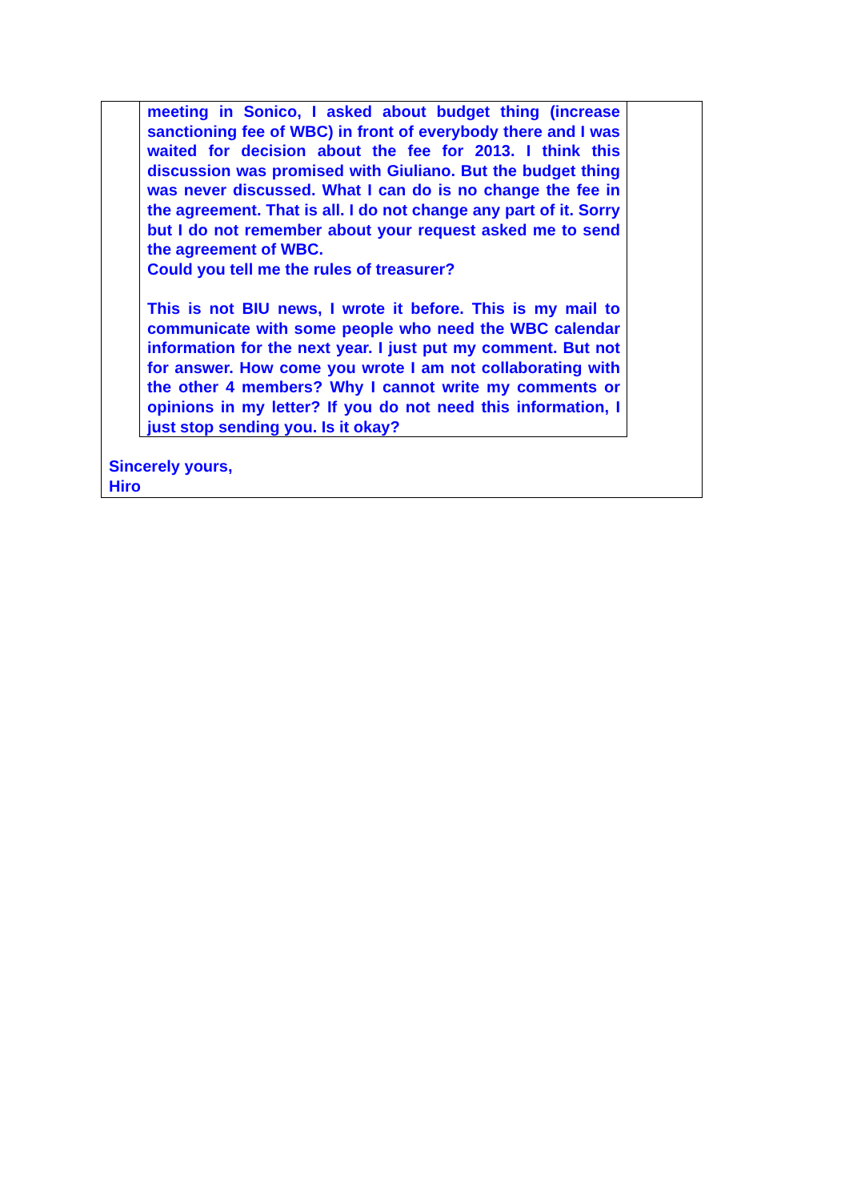meeting in Sonico, I asked about budget thing (increase sanctioning fee of WBC) in front of everybody there and I was waited for decision about the fee for 2013. I think this discussion was promised with Giuliano. But the budget thing was never discussed. What I can do is no change the fee in the agreement. That is all. I do not change any part of it. Sorry but I do not remember about your request asked me to send the agreement of WBC.
Could you tell me the rules of treasurer?
This is not BIU news, I wrote it before. This is my mail to communicate with some people who need the WBC calendar information for the next year. I just put my comment. But not for answer. How come you wrote I am not collaborating with the other 4 members? Why I cannot write my comments or opinions in my letter? If you do not need this information, I just stop sending you. Is it okay?
Sincerely yours,
Hiro